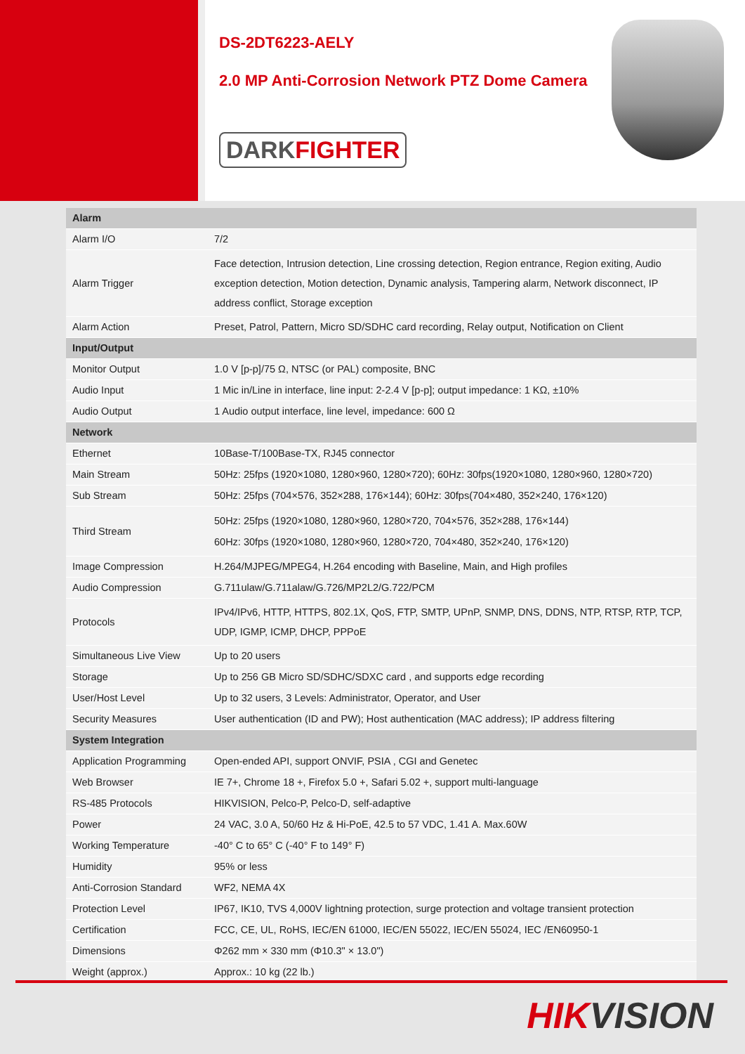DS-2DT6223-AELY
2.0 MP Anti-Corrosion Network PTZ Dome Camera
DARKFIGHTER
| Alarm | |
| Alarm I/O | 7/2 |
| Alarm Trigger | Face detection, Intrusion detection, Line crossing detection, Region entrance, Region exiting, Audio exception detection, Motion detection, Dynamic analysis, Tampering alarm, Network disconnect, IP address conflict, Storage exception |
| Alarm Action | Preset, Patrol, Pattern, Micro SD/SDHC card recording, Relay output, Notification on Client |
| Input/Output | |
| Monitor Output | 1.0 V [p-p]/75 Ω, NTSC (or PAL) composite, BNC |
| Audio Input | 1 Mic in/Line in interface, line input: 2-2.4 V [p-p]; output impedance: 1 KΩ, ±10% |
| Audio Output | 1 Audio output interface, line level, impedance: 600 Ω |
| Network | |
| Ethernet | 10Base-T/100Base-TX, RJ45 connector |
| Main Stream | 50Hz: 25fps (1920×1080, 1280×960, 1280×720); 60Hz: 30fps(1920×1080, 1280×960, 1280×720) |
| Sub Stream | 50Hz: 25fps (704×576, 352×288, 176×144); 60Hz: 30fps(704×480, 352×240, 176×120) |
| Third Stream | 50Hz: 25fps (1920×1080, 1280×960, 1280×720, 704×576, 352×288, 176×144) 60Hz: 30fps (1920×1080, 1280×960, 1280×720, 704×480, 352×240, 176×120) |
| Image Compression | H.264/MJPEG/MPEG4, H.264 encoding with Baseline, Main, and High profiles |
| Audio Compression | G.711ulaw/G.711alaw/G.726/MP2L2/G.722/PCM |
| Protocols | IPv4/IPv6, HTTP, HTTPS, 802.1X, QoS, FTP, SMTP, UPnP, SNMP, DNS, DDNS, NTP, RTSP, RTP, TCP, UDP, IGMP, ICMP, DHCP, PPPoE |
| Simultaneous Live View | Up to 20 users |
| Storage | Up to 256 GB Micro SD/SDHC/SDXC card , and supports edge recording |
| User/Host Level | Up to 32 users, 3 Levels: Administrator, Operator, and User |
| Security Measures | User authentication (ID and PW); Host authentication (MAC address); IP address filtering |
| System Integration | |
| Application Programming | Open-ended API, support ONVIF, PSIA , CGI and Genetec |
| Web Browser | IE 7+, Chrome 18 +, Firefox 5.0 +, Safari 5.02 +, support multi-language |
| RS-485 Protocols | HIKVISION, Pelco-P, Pelco-D, self-adaptive |
| Power | 24 VAC, 3.0 A, 50/60 Hz & Hi-PoE, 42.5 to 57 VDC, 1.41 A. Max.60W |
| Working Temperature | -40° C to 65° C (-40° F to 149° F) |
| Humidity | 95% or less |
| Anti-Corrosion Standard | WF2, NEMA 4X |
| Protection Level | IP67, IK10, TVS 4,000V lightning protection, surge protection and voltage transient protection |
| Certification | FCC, CE, UL, RoHS, IEC/EN 61000, IEC/EN 55022, IEC/EN 55024, IEC /EN60950-1 |
| Dimensions | Φ262 mm × 330 mm (Φ10.3" × 13.0") |
| Weight (approx.) | Approx.: 10 kg (22 lb.) |
HIKVISION